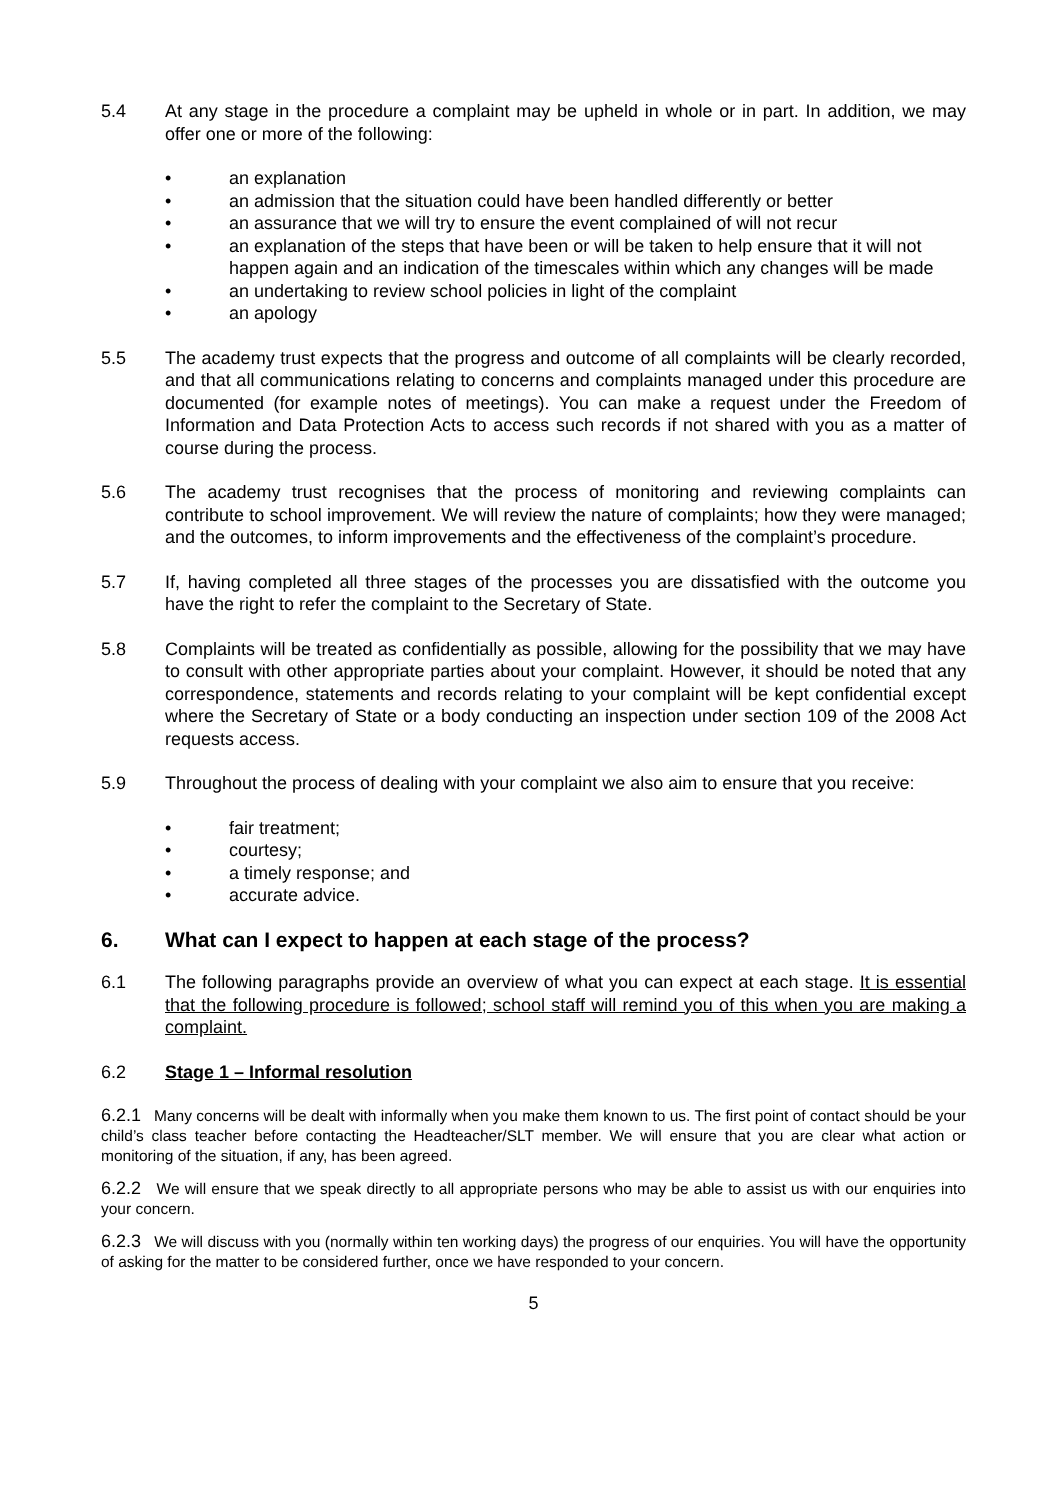5.4 At any stage in the procedure a complaint may be upheld in whole or in part. In addition, we may offer one or more of the following:
• an explanation
• an admission that the situation could have been handled differently or better
• an assurance that we will try to ensure the event complained of will not recur
• an explanation of the steps that have been or will be taken to help ensure that it will not happen again and an indication of the timescales within which any changes will be made
• an undertaking to review school policies in light of the complaint
• an apology
5.5 The academy trust expects that the progress and outcome of all complaints will be clearly recorded, and that all communications relating to concerns and complaints managed under this procedure are documented (for example notes of meetings). You can make a request under the Freedom of Information and Data Protection Acts to access such records if not shared with you as a matter of course during the process.
5.6 The academy trust recognises that the process of monitoring and reviewing complaints can contribute to school improvement. We will review the nature of complaints; how they were managed; and the outcomes, to inform improvements and the effectiveness of the complaint’s procedure.
5.7 If, having completed all three stages of the processes you are dissatisfied with the outcome you have the right to refer the complaint to the Secretary of State.
5.8 Complaints will be treated as confidentially as possible, allowing for the possibility that we may have to consult with other appropriate parties about your complaint. However, it should be noted that any correspondence, statements and records relating to your complaint will be kept confidential except where the Secretary of State or a body conducting an inspection under section 109 of the 2008 Act requests access.
5.9 Throughout the process of dealing with your complaint we also aim to ensure that you receive:
• fair treatment;
• courtesy;
• a timely response; and
• accurate advice.
6. What can I expect to happen at each stage of the process?
6.1 The following paragraphs provide an overview of what you can expect at each stage. It is essential that the following procedure is followed; school staff will remind you of this when you are making a complaint.
6.2 Stage 1 – Informal resolution
6.2.1 Many concerns will be dealt with informally when you make them known to us. The first point of contact should be your child’s class teacher before contacting the Headteacher/SLT member. We will ensure that you are clear what action or monitoring of the situation, if any, has been agreed.
6.2.2 We will ensure that we speak directly to all appropriate persons who may be able to assist us with our enquiries into your concern.
6.2.3 We will discuss with you (normally within ten working days) the progress of our enquiries. You will have the opportunity of asking for the matter to be considered further, once we have responded to your concern.
5